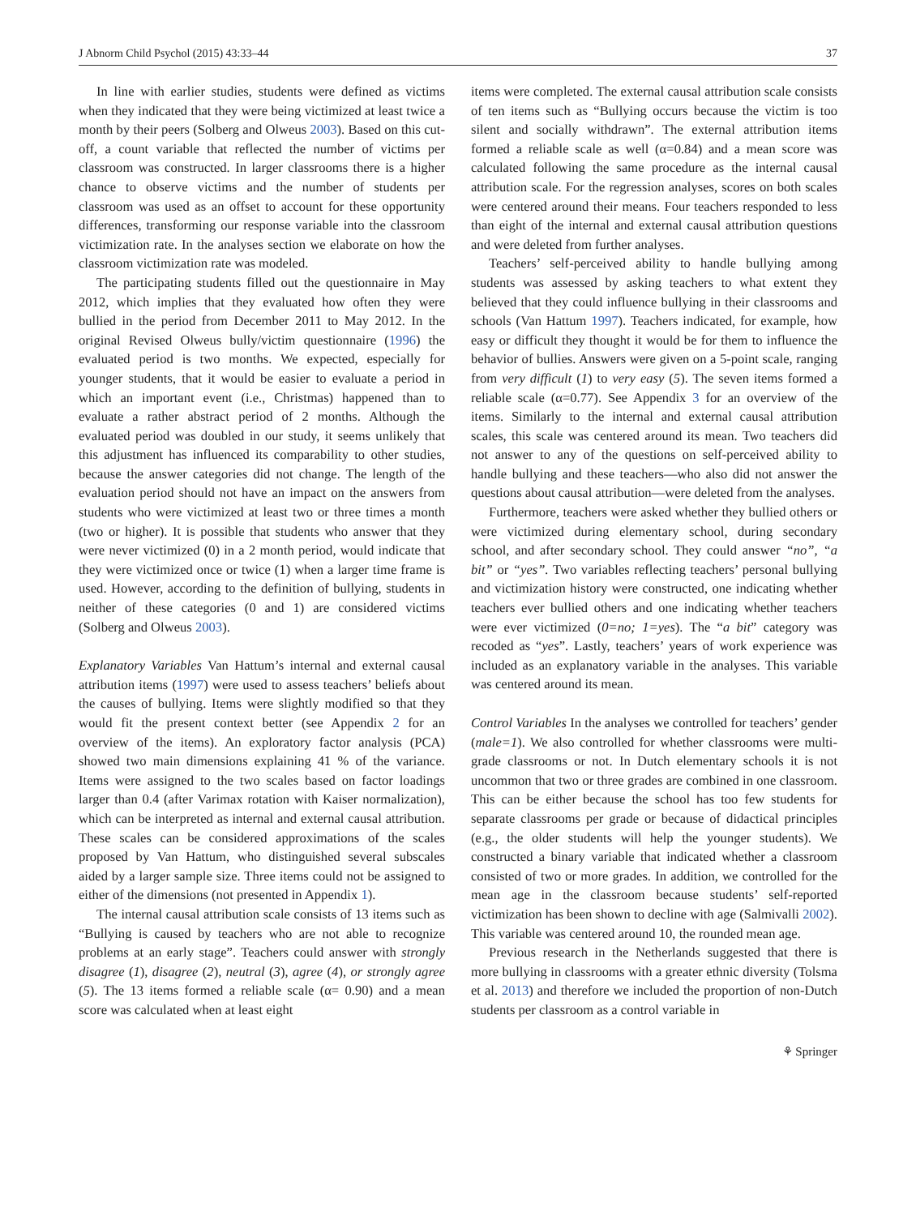J Abnorm Child Psychol (2015) 43:33–44 37
In line with earlier studies, students were defined as victims when they indicated that they were being victimized at least twice a month by their peers (Solberg and Olweus 2003). Based on this cut-off, a count variable that reflected the number of victims per classroom was constructed. In larger classrooms there is a higher chance to observe victims and the number of students per classroom was used as an offset to account for these opportunity differences, transforming our response variable into the classroom victimization rate. In the analyses section we elaborate on how the classroom victimization rate was modeled.
The participating students filled out the questionnaire in May 2012, which implies that they evaluated how often they were bullied in the period from December 2011 to May 2012. In the original Revised Olweus bully/victim questionnaire (1996) the evaluated period is two months. We expected, especially for younger students, that it would be easier to evaluate a period in which an important event (i.e., Christmas) happened than to evaluate a rather abstract period of 2 months. Although the evaluated period was doubled in our study, it seems unlikely that this adjustment has influenced its comparability to other studies, because the answer categories did not change. The length of the evaluation period should not have an impact on the answers from students who were victimized at least two or three times a month (two or higher). It is possible that students who answer that they were never victimized (0) in a 2 month period, would indicate that they were victimized once or twice (1) when a larger time frame is used. However, according to the definition of bullying, students in neither of these categories (0 and 1) are considered victims (Solberg and Olweus 2003).
Explanatory Variables Van Hattum’s internal and external causal attribution items (1997) were used to assess teachers’ beliefs about the causes of bullying. Items were slightly modified so that they would fit the present context better (see Appendix 2 for an overview of the items). An exploratory factor analysis (PCA) showed two main dimensions explaining 41 % of the variance. Items were assigned to the two scales based on factor loadings larger than 0.4 (after Varimax rotation with Kaiser normalization), which can be interpreted as internal and external causal attribution. These scales can be considered approximations of the scales proposed by Van Hattum, who distinguished several subscales aided by a larger sample size. Three items could not be assigned to either of the dimensions (not presented in Appendix 1).
The internal causal attribution scale consists of 13 items such as “Bullying is caused by teachers who are not able to recognize problems at an early stage”. Teachers could answer with strongly disagree (1), disagree (2), neutral (3), agree (4), or strongly agree (5). The 13 items formed a reliable scale (α= 0.90) and a mean score was calculated when at least eight
items were completed. The external causal attribution scale consists of ten items such as “Bullying occurs because the victim is too silent and socially withdrawn”. The external attribution items formed a reliable scale as well (α=0.84) and a mean score was calculated following the same procedure as the internal causal attribution scale. For the regression analyses, scores on both scales were centered around their means. Four teachers responded to less than eight of the internal and external causal attribution questions and were deleted from further analyses.
Teachers’ self-perceived ability to handle bullying among students was assessed by asking teachers to what extent they believed that they could influence bullying in their classrooms and schools (Van Hattum 1997). Teachers indicated, for example, how easy or difficult they thought it would be for them to influence the behavior of bullies. Answers were given on a 5-point scale, ranging from very difficult (1) to very easy (5). The seven items formed a reliable scale (α=0.77). See Appendix 3 for an overview of the items. Similarly to the internal and external causal attribution scales, this scale was centered around its mean. Two teachers did not answer to any of the questions on self-perceived ability to handle bullying and these teachers—who also did not answer the questions about causal attribution—were deleted from the analyses.
Furthermore, teachers were asked whether they bullied others or were victimized during elementary school, during secondary school, and after secondary school. They could answer “no”, “a bit” or “yes”. Two variables reflecting teachers’ personal bullying and victimization history were constructed, one indicating whether teachers ever bullied others and one indicating whether teachers were ever victimized (0=no; 1=yes). The “a bit” category was recoded as “yes”. Lastly, teachers’ years of work experience was included as an explanatory variable in the analyses. This variable was centered around its mean.
Control Variables In the analyses we controlled for teachers’ gender (male=1). We also controlled for whether classrooms were multi-grade classrooms or not. In Dutch elementary schools it is not uncommon that two or three grades are combined in one classroom. This can be either because the school has too few students for separate classrooms per grade or because of didactical principles (e.g., the older students will help the younger students). We constructed a binary variable that indicated whether a classroom consisted of two or more grades. In addition, we controlled for the mean age in the classroom because students’ self-reported victimization has been shown to decline with age (Salmivalli 2002). This variable was centered around 10, the rounded mean age.
Previous research in the Netherlands suggested that there is more bullying in classrooms with a greater ethnic diversity (Tolsma et al. 2013) and therefore we included the proportion of non-Dutch students per classroom as a control variable in
⚘ Springer